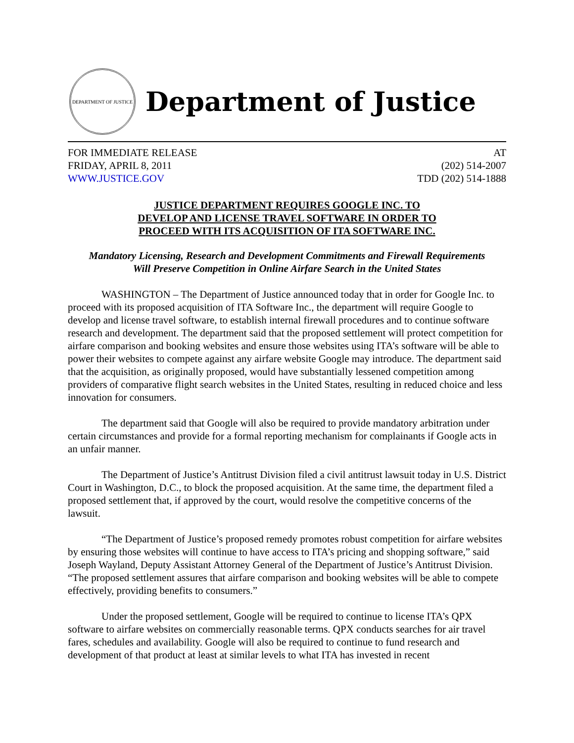DEPARTMENT OF JUSTICE
Department of Justice
FOR IMMEDIATE RELEASE AT
FRIDAY, APRIL 8, 2011 (202) 514-2007
WWW.JUSTICE.GOV TDD (202) 514-1888
JUSTICE DEPARTMENT REQUIRES GOOGLE INC. TO
DEVELOP AND LICENSE TRAVEL SOFTWARE IN ORDER TO
PROCEED WITH ITS ACQUISITION OF ITA SOFTWARE INC.
Mandatory Licensing, Research and Development Commitments and Firewall Requirements
Will Preserve Competition in Online Airfare Search in the United States
WASHINGTON – The Department of Justice announced today that in order for Google Inc. to proceed with its proposed acquisition of ITA Software Inc., the department will require Google to develop and license travel software, to establish internal firewall procedures and to continue software research and development. The department said that the proposed settlement will protect competition for airfare comparison and booking websites and ensure those websites using ITA’s software will be able to power their websites to compete against any airfare website Google may introduce. The department said that the acquisition, as originally proposed, would have substantially lessened competition among providers of comparative flight search websites in the United States, resulting in reduced choice and less innovation for consumers.
The department said that Google will also be required to provide mandatory arbitration under certain circumstances and provide for a formal reporting mechanism for complainants if Google acts in an unfair manner.
The Department of Justice’s Antitrust Division filed a civil antitrust lawsuit today in U.S. District Court in Washington, D.C., to block the proposed acquisition. At the same time, the department filed a proposed settlement that, if approved by the court, would resolve the competitive concerns of the lawsuit.
“The Department of Justice’s proposed remedy promotes robust competition for airfare websites by ensuring those websites will continue to have access to ITA’s pricing and shopping software,” said Joseph Wayland, Deputy Assistant Attorney General of the Department of Justice’s Antitrust Division. “The proposed settlement assures that airfare comparison and booking websites will be able to compete effectively, providing benefits to consumers.”
Under the proposed settlement, Google will be required to continue to license ITA’s QPX software to airfare websites on commercially reasonable terms. QPX conducts searches for air travel fares, schedules and availability. Google will also be required to continue to fund research and development of that product at least at similar levels to what ITA has invested in recent